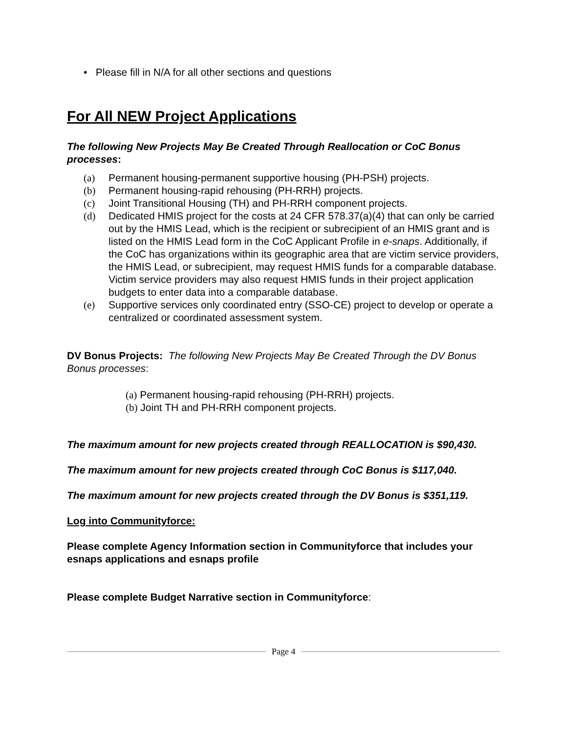• Please fill in N/A for all other sections and questions
For All NEW Project Applications
The following New Projects May Be Created Through Reallocation or CoC Bonus processes:
(a) Permanent housing-permanent supportive housing (PH-PSH) projects.
(b) Permanent housing-rapid rehousing (PH-RRH) projects.
(c) Joint Transitional Housing (TH) and PH-RRH component projects.
(d) Dedicated HMIS project for the costs at 24 CFR 578.37(a)(4) that can only be carried out by the HMIS Lead, which is the recipient or subrecipient of an HMIS grant and is listed on the HMIS Lead form in the CoC Applicant Profile in e-snaps. Additionally, if the CoC has organizations within its geographic area that are victim service providers, the HMIS Lead, or subrecipient, may request HMIS funds for a comparable database. Victim service providers may also request HMIS funds in their project application budgets to enter data into a comparable database.
(e) Supportive services only coordinated entry (SSO-CE) project to develop or operate a centralized or coordinated assessment system.
DV Bonus Projects: The following New Projects May Be Created Through the DV Bonus Bonus processes:
(a) Permanent housing-rapid rehousing (PH-RRH) projects.
(b) Joint TH and PH-RRH component projects.
The maximum amount for new projects created through REALLOCATION is $90,430.
The maximum amount for new projects created through CoC Bonus is $117,040.
The maximum amount for new projects created through the DV Bonus is $351,119.
Log into Communityforce:
Please complete Agency Information section in Communityforce that includes your esnaps applications and esnaps profile
Please complete Budget Narrative section in Communityforce:
Page 4